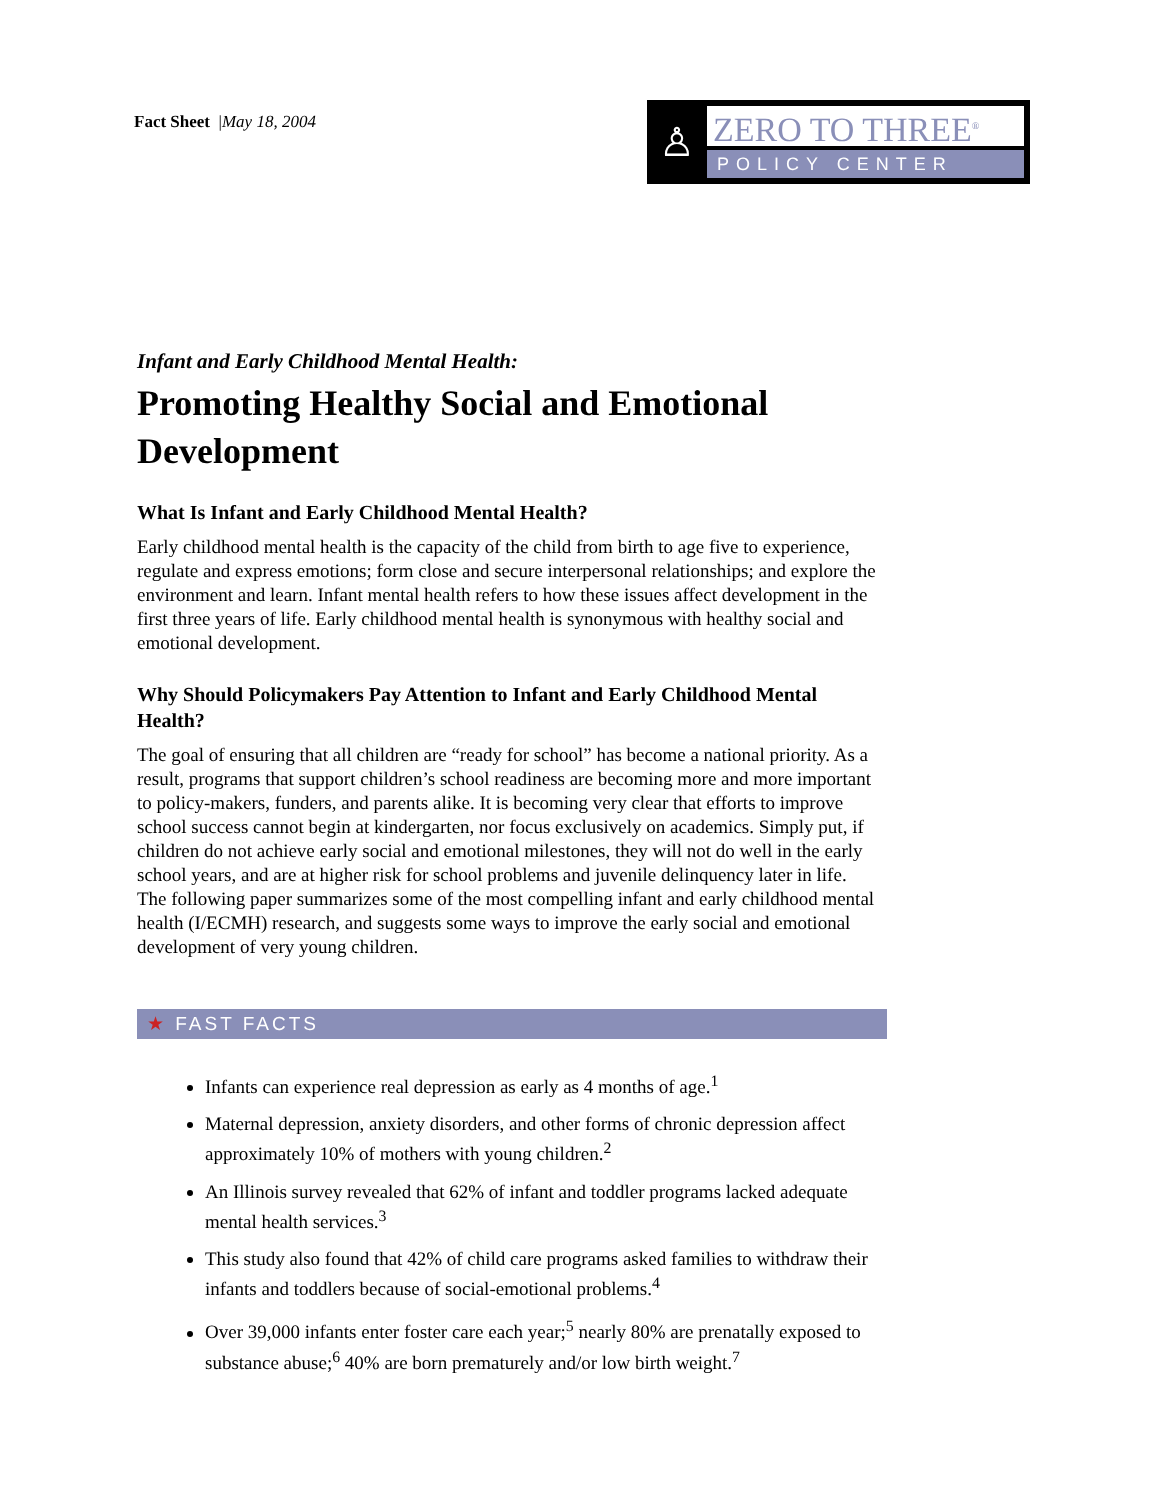Fact Sheet |May 18, 2004
♙
ZERO TO THREE<sup>®</sup>
POLICY CENTER
Infant and Early Childhood Mental Health:
Promoting Healthy Social and Emotional Development
What Is Infant and Early Childhood Mental Health?
Early childhood mental health is the capacity of the child from birth to age five to experience, regulate and express emotions; form close and secure interpersonal relationships; and explore the environment and learn. Infant mental health refers to how these issues affect development in the first three years of life. Early childhood mental health is synonymous with healthy social and emotional development.
Why Should Policymakers Pay Attention to Infant and Early Childhood Mental Health?
The goal of ensuring that all children are “ready for school” has become a national priority. As a result, programs that support children’s school readiness are becoming more and more important to policy-makers, funders, and parents alike. It is becoming very clear that efforts to improve school success cannot begin at kindergarten, nor focus exclusively on academics. Simply put, if children do not achieve early social and emotional milestones, they will not do well in the early school years, and are at higher risk for school problems and juvenile delinquency later in life. The following paper summarizes some of the most compelling infant and early childhood mental health (I/ECMH) research, and suggests some ways to improve the early social and emotional development of very young children.
★ FAST FACTS
Infants can experience real depression as early as 4 months of age.<sup>1</sup>
Maternal depression, anxiety disorders, and other forms of chronic depression affect approximately 10% of mothers with young children.<sup>2</sup>
An Illinois survey revealed that 62% of infant and toddler programs lacked adequate mental health services.<sup>3</sup>
This study also found that 42% of child care programs asked families to withdraw their infants and toddlers because of social-emotional problems.<sup>4</sup>
Over 39,000 infants enter foster care each year;<sup>5</sup> nearly 80% are prenatally exposed to substance abuse;<sup>6</sup> 40% are born prematurely and/or low birth weight.<sup>7</sup>